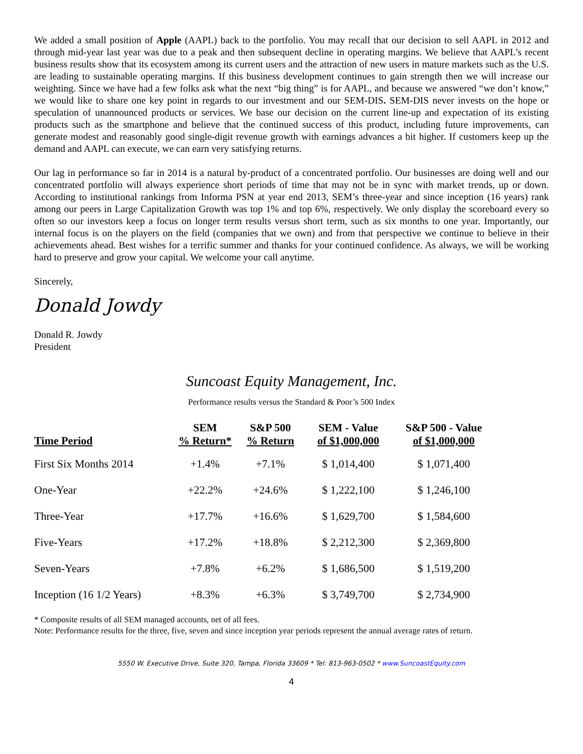We added a small position of Apple (AAPL) back to the portfolio. You may recall that our decision to sell AAPL in 2012 and through mid-year last year was due to a peak and then subsequent decline in operating margins. We believe that AAPL’s recent business results show that its ecosystem among its current users and the attraction of new users in mature markets such as the U.S. are leading to sustainable operating margins. If this business development continues to gain strength then we will increase our weighting. Since we have had a few folks ask what the next “big thing” is for AAPL, and because we answered “we don’t know,” we would like to share one key point in regards to our investment and our SEM-DIS. SEM-DIS never invests on the hope or speculation of unannounced products or services. We base our decision on the current line-up and expectation of its existing products such as the smartphone and believe that the continued success of this product, including future improvements, can generate modest and reasonably good single-digit revenue growth with earnings advances a bit higher. If customers keep up the demand and AAPL can execute, we can earn very satisfying returns.
Our lag in performance so far in 2014 is a natural by-product of a concentrated portfolio. Our businesses are doing well and our concentrated portfolio will always experience short periods of time that may not be in sync with market trends, up or down. According to institutional rankings from Informa PSN at year end 2013, SEM’s three-year and since inception (16 years) rank among our peers in Large Capitalization Growth was top 1% and top 6%, respectively. We only display the scoreboard every so often so our investors keep a focus on longer term results versus short term, such as six months to one year. Importantly, our internal focus is on the players on the field (companies that we own) and from that perspective we continue to believe in their achievements ahead. Best wishes for a terrific summer and thanks for your continued confidence. As always, we will be working hard to preserve and grow your capital. We welcome your call anytime.
Sincerely,
Donald Jowdy
Donald R. Jowdy
President
Suncoast Equity Management, Inc.
Performance results versus the Standard & Poor’s 500 Index
| Time Period | SEM % Return* | S&P 500 % Return | SEM - Value of $1,000,000 | S&P 500 - Value of $1,000,000 |
| --- | --- | --- | --- | --- |
| First Six Months 2014 | +1.4% | +7.1% | $ 1,014,400 | $ 1,071,400 |
| One-Year | +22.2% | +24.6% | $ 1,222,100 | $ 1,246,100 |
| Three-Year | +17.7% | +16.6% | $ 1,629,700 | $ 1,584,600 |
| Five-Years | +17.2% | +18.8% | $ 2,212,300 | $ 2,369,800 |
| Seven-Years | +7.8% | +6.2% | $ 1,686,500 | $ 1,519,200 |
| Inception (16 1/2 Years) | +8.3% | +6.3% | $ 3,749,700 | $ 2,734,900 |
* Composite results of all SEM managed accounts, net of all fees.
Note: Performance results for the three, five, seven and since inception year periods represent the annual average rates of return.
5550 W. Executive Drive, Suite 320, Tampa, Florida 33609 * Tel: 813-963-0502 * www.SuncoastEquity.com
4